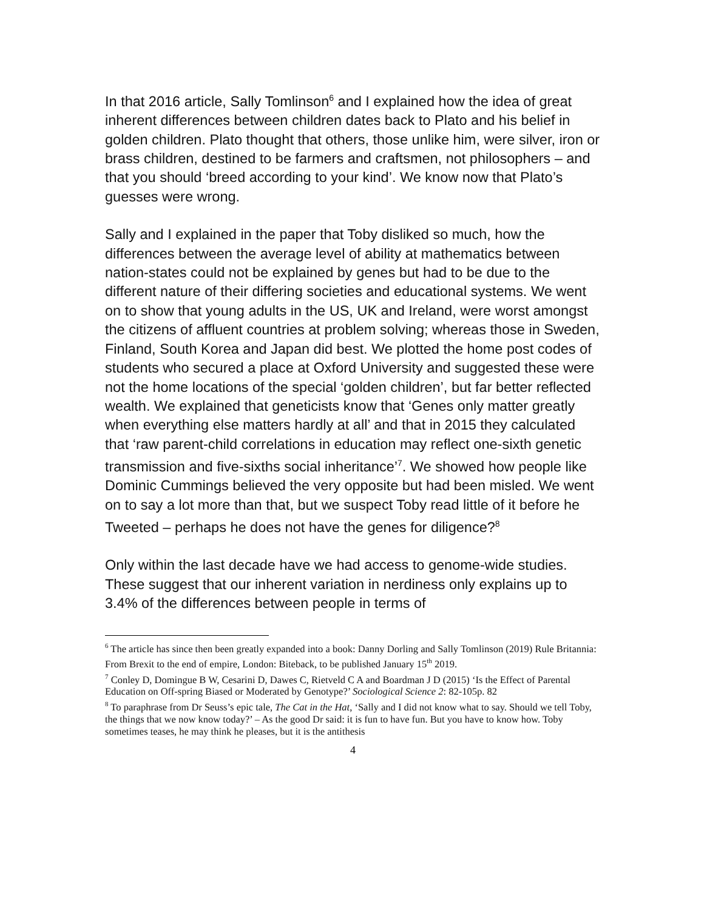In that 2016 article, Sally Tomlinson<sup>6</sup> and I explained how the idea of great inherent differences between children dates back to Plato and his belief in golden children. Plato thought that others, those unlike him, were silver, iron or brass children, destined to be farmers and craftsmen, not philosophers – and that you should ‘breed according to your kind’. We know now that Plato’s guesses were wrong.
Sally and I explained in the paper that Toby disliked so much, how the differences between the average level of ability at mathematics between nation-states could not be explained by genes but had to be due to the different nature of their differing societies and educational systems. We went on to show that young adults in the US, UK and Ireland, were worst amongst the citizens of affluent countries at problem solving; whereas those in Sweden, Finland, South Korea and Japan did best. We plotted the home post codes of students who secured a place at Oxford University and suggested these were not the home locations of the special ‘golden children’, but far better reflected wealth. We explained that geneticists know that ‘Genes only matter greatly when everything else matters hardly at all’ and that in 2015 they calculated that ‘raw parent-child correlations in education may reflect one-sixth genetic transmission and five-sixths social inheritance’<sup>7</sup>. We showed how people like Dominic Cummings believed the very opposite but had been misled. We went on to say a lot more than that, but we suspect Toby read little of it before he Tweeted – perhaps he does not have the genes for diligence?<sup>8</sup>
Only within the last decade have we had access to genome-wide studies. These suggest that our inherent variation in nerdiness only explains up to 3.4% of the differences between people in terms of
<sup>6</sup> The article has since then been greatly expanded into a book: Danny Dorling and Sally Tomlinson (2019) Rule Britannia: From Brexit to the end of empire, London: Biteback, to be published January 15<sup>th</sup> 2019.
<sup>7</sup> Conley D, Domingue B W, Cesarini D, Dawes C, Rietveld C A and Boardman J D (2015) ‘Is the Effect of Parental Education on Off-spring Biased or Moderated by Genotype?’ Sociological Science 2: 82-105p. 82
<sup>8</sup> To paraphrase from Dr Seuss’s epic tale, The Cat in the Hat, ‘Sally and I did not know what to say. Should we tell Toby, the things that we now know today?’ – As the good Dr said: it is fun to have fun. But you have to know how. Toby sometimes teases, he may think he pleases, but it is the antithesis
4